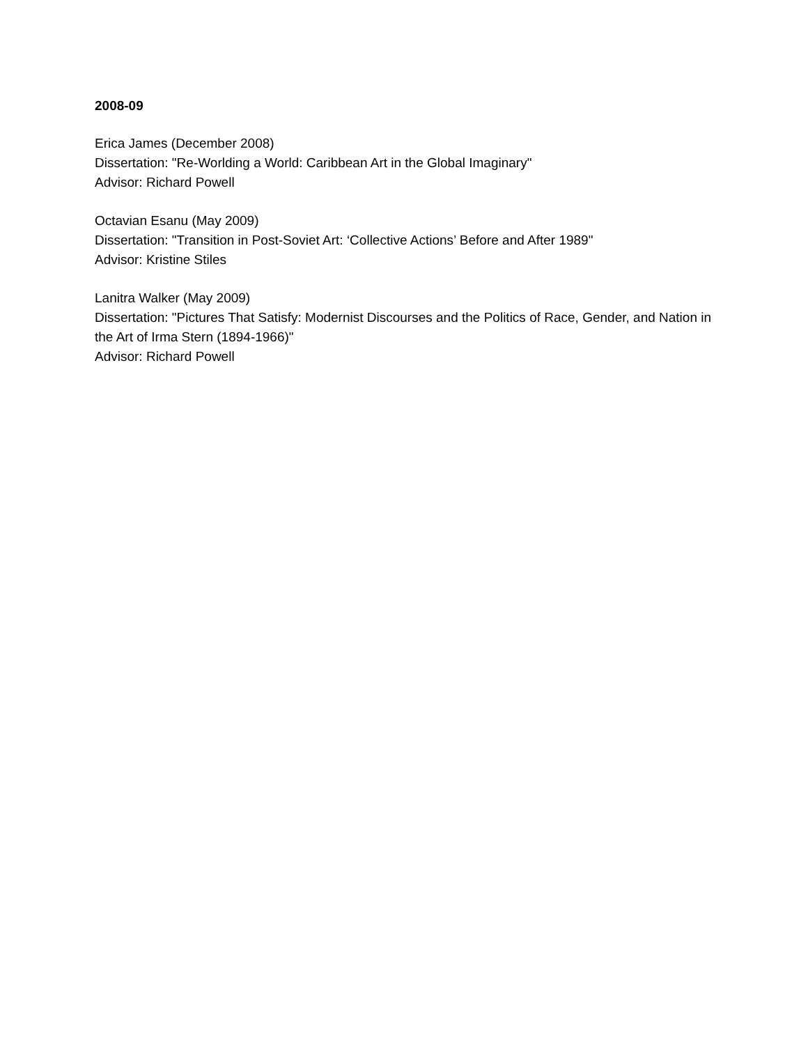2008-09
Erica James (December 2008)
Dissertation: "Re-Worlding a World: Caribbean Art in the Global Imaginary"
Advisor: Richard Powell
Octavian Esanu (May 2009)
Dissertation: "Transition in Post-Soviet Art: ‘Collective Actions’ Before and After 1989"
Advisor: Kristine Stiles
Lanitra Walker (May 2009)
Dissertation: "Pictures That Satisfy: Modernist Discourses and the Politics of Race, Gender, and Nation in the Art of Irma Stern (1894-1966)"
Advisor: Richard Powell